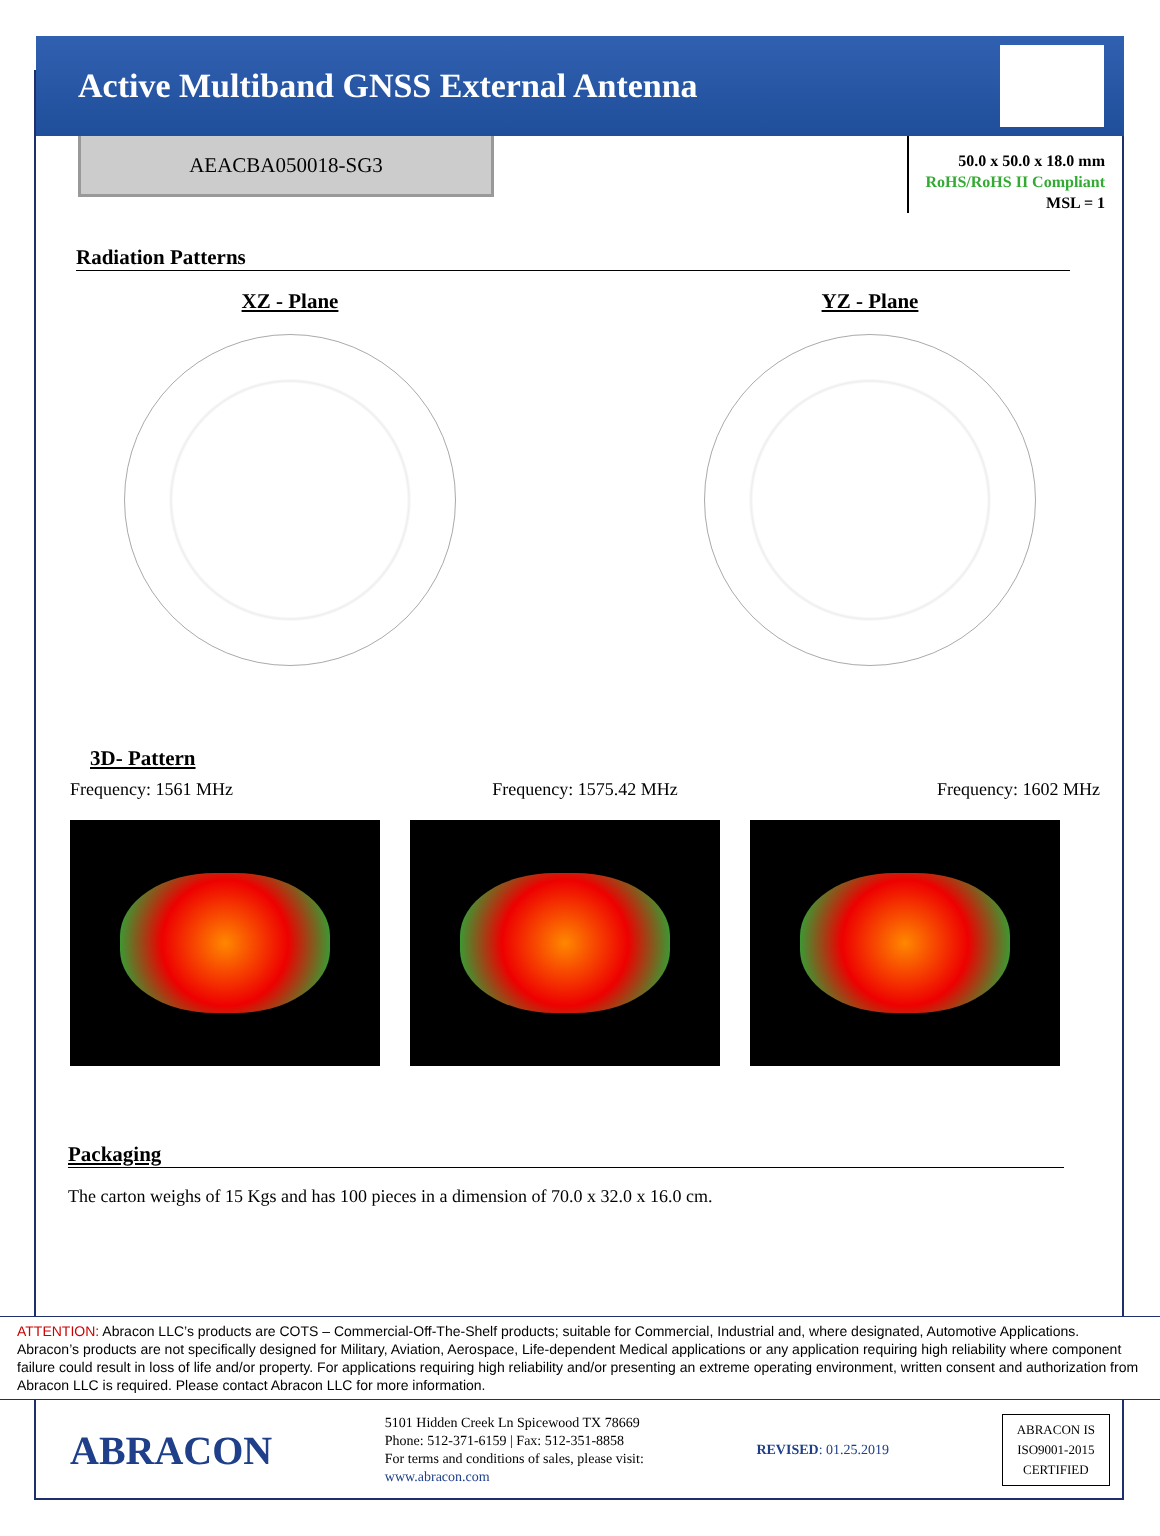Active Multiband GNSS External Antenna
AEACBA050018-SG3
50.0 x 50.0 x 18.0 mm
RoHS/RoHS II Compliant
MSL = 1
Radiation Patterns
XZ - Plane YZ - Plane
3D- Pattern
Frequency: 1561 MHz Frequency: 1575.42 MHz Frequency: 1602 MHz
Packaging
The carton weighs of 15 Kgs and has 100 pieces in a dimension of 70.0 x 32.0 x 16.0 cm.
ATTENTION: Abracon LLC’s products are COTS – Commercial-Off-The-Shelf products; suitable for Commercial, Industrial and, where designated, Automotive Applications. Abracon’s products are not specifically designed for Military, Aviation, Aerospace, Life-dependent Medical applications or any application requiring high reliability where component failure could result in loss of life and/or property. For applications requiring high reliability and/or presenting an extreme operating environment, written consent and authorization from Abracon LLC is required. Please contact Abracon LLC for more information.
ABRACON
5101 Hidden Creek Ln Spicewood TX 78669
Phone: 512-371-6159 | Fax: 512-351-8858
For terms and conditions of sales, please visit:
www.abracon.com
REVISED: 01.25.2019
ABRACON IS
ISO9001-2015
CERTIFIED